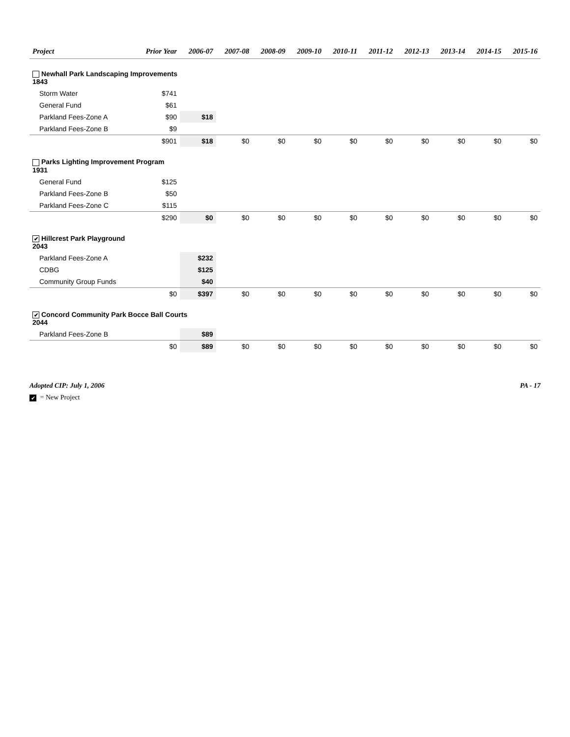| Project | Prior Year | 2006-07 | 2007-08 | 2008-09 | 2009-10 | 2010-11 | 2011-12 | 2012-13 | 2013-14 | 2014-15 | 2015-16 |
| --- | --- | --- | --- | --- | --- | --- | --- | --- | --- | --- | --- |
| Newhall Park Landscaping Improvements 1843 | | | | | | | | | | | |
| Storm Water | $741 | | | | | | | | | | |
| General Fund | $61 | | | | | | | | | | |
| Parkland Fees-Zone A | $90 | $18 | | | | | | | | | |
| Parkland Fees-Zone B | $9 | | | | | | | | | | |
| | $901 | $18 | $0 | $0 | $0 | $0 | $0 | $0 | $0 | $0 | $0 |
| Parks Lighting Improvement Program 1931 | | | | | | | | | | | |
| General Fund | $125 | | | | | | | | | | |
| Parkland Fees-Zone B | $50 | | | | | | | | | | |
| Parkland Fees-Zone C | $115 | | | | | | | | | | |
| | $290 | $0 | $0 | $0 | $0 | $0 | $0 | $0 | $0 | $0 | $0 |
| ✔ Hillcrest Park Playground 2043 | | | | | | | | | | | |
| Parkland Fees-Zone A | | $232 | | | | | | | | | |
| CDBG | | $125 | | | | | | | | | |
| Community Group Funds | | $40 | | | | | | | | | |
| | $0 | $397 | $0 | $0 | $0 | $0 | $0 | $0 | $0 | $0 | $0 |
| ✔ Concord Community Park Bocce Ball Courts 2044 | | | | | | | | | | | |
| Parkland Fees-Zone B | | $89 | | | | | | | | | |
| | $0 | $89 | $0 | $0 | $0 | $0 | $0 | $0 | $0 | $0 | $0 |
Adopted CIP: July 1, 2006 PA - 17
✔ = New Project